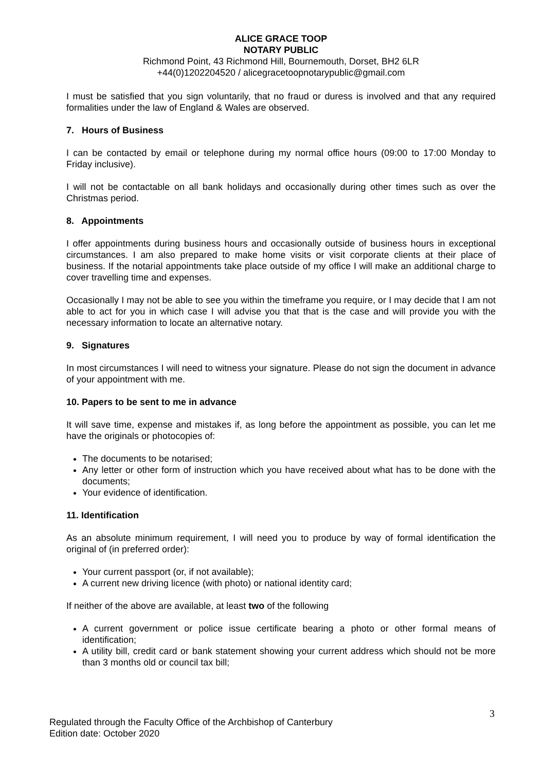ALICE GRACE TOOP
NOTARY PUBLIC
Richmond Point, 43 Richmond Hill, Bournemouth, Dorset, BH2 6LR
+44(0)1202204520 / alicegracetoopnotarypublic@gmail.com
I must be satisfied that you sign voluntarily, that no fraud or duress is involved and that any required formalities under the law of England & Wales are observed.
7. Hours of Business
I can be contacted by email or telephone during my normal office hours (09:00 to 17:00 Monday to Friday inclusive).
I will not be contactable on all bank holidays and occasionally during other times such as over the Christmas period.
8. Appointments
I offer appointments during business hours and occasionally outside of business hours in exceptional circumstances. I am also prepared to make home visits or visit corporate clients at their place of business. If the notarial appointments take place outside of my office I will make an additional charge to cover travelling time and expenses.
Occasionally I may not be able to see you within the timeframe you require, or I may decide that I am not able to act for you in which case I will advise you that that is the case and will provide you with the necessary information to locate an alternative notary.
9. Signatures
In most circumstances I will need to witness your signature. Please do not sign the document in advance of your appointment with me.
10. Papers to be sent to me in advance
It will save time, expense and mistakes if, as long before the appointment as possible, you can let me have the originals or photocopies of:
The documents to be notarised;
Any letter or other form of instruction which you have received about what has to be done with the documents;
Your evidence of identification.
11. Identification
As an absolute minimum requirement, I will need you to produce by way of formal identification the original of (in preferred order):
Your current passport (or, if not available);
A current new driving licence (with photo) or national identity card;
If neither of the above are available, at least two of the following
A current government or police issue certificate bearing a photo or other formal means of identification;
A utility bill, credit card or bank statement showing your current address which should not be more than 3 months old or council tax bill;
3
Regulated through the Faculty Office of the Archbishop of Canterbury
Edition date: October 2020